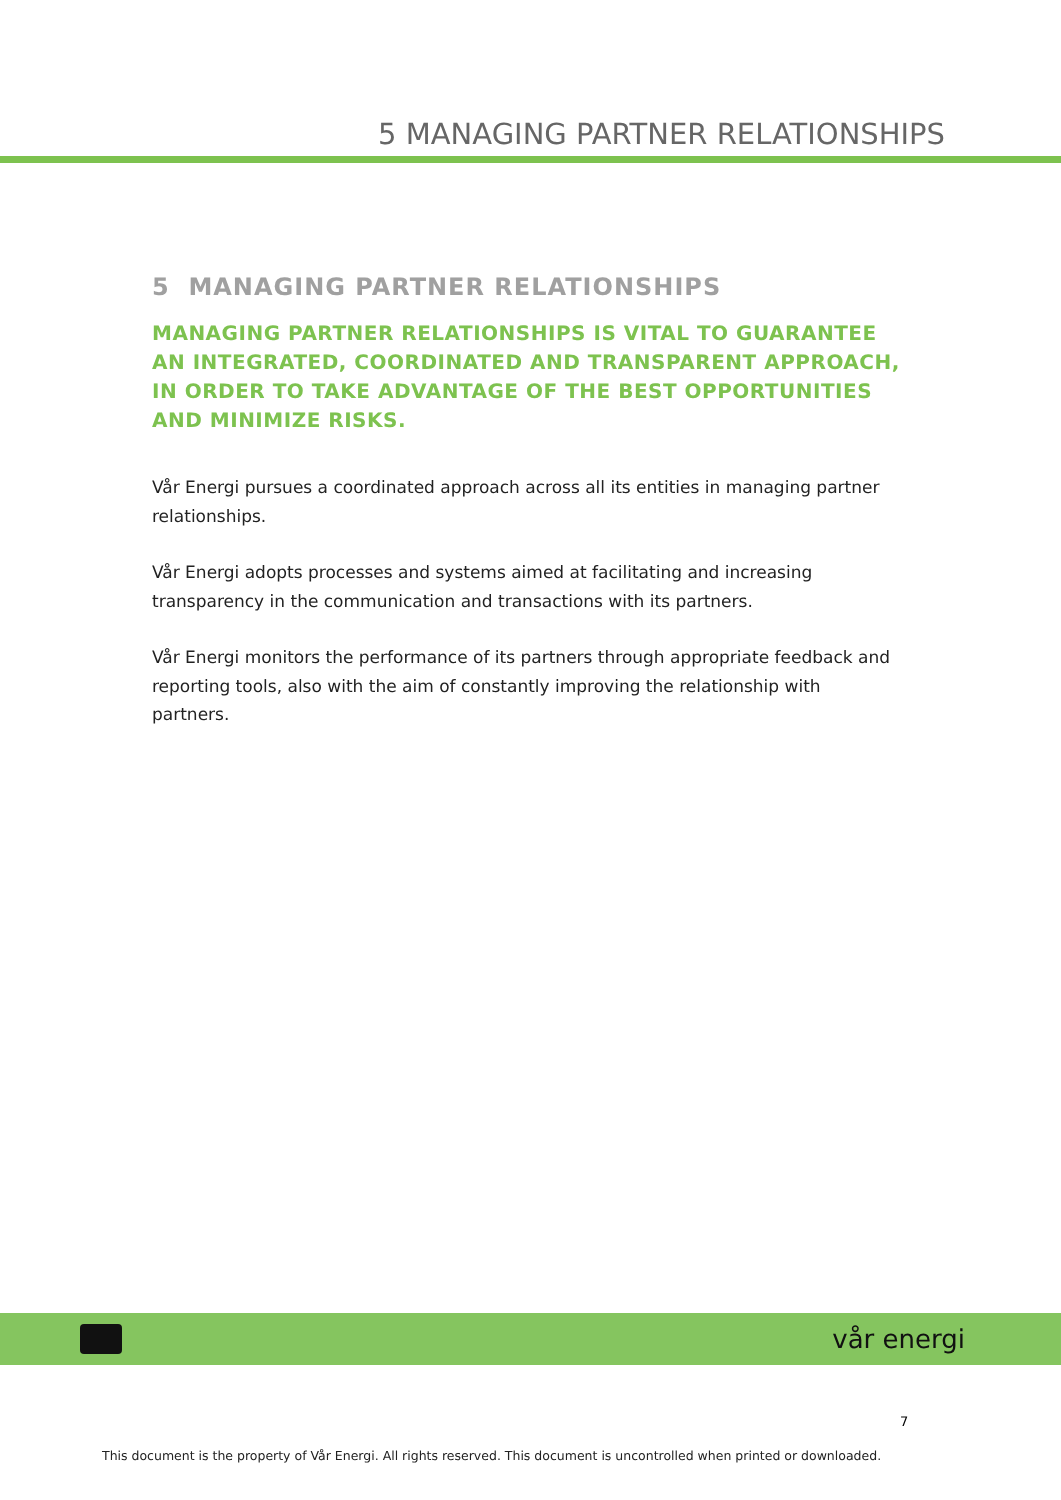5 MANAGING PARTNER RELATIONSHIPS
5 MANAGING PARTNER RELATIONSHIPS
MANAGING PARTNER RELATIONSHIPS IS VITAL TO GUARANTEE AN INTEGRATED, COORDINATED AND TRANSPARENT APPROACH, IN ORDER TO TAKE ADVANTAGE OF THE BEST OPPORTUNITIES AND MINIMIZE RISKS.
Vår Energi pursues a coordinated approach across all its entities in managing partner relationships.
Vår Energi adopts processes and systems aimed at facilitating and increasing transparency in the communication and transactions with its partners.
Vår Energi monitors the performance of its partners through appropriate feedback and reporting tools, also with the aim of constantly improving the relationship with partners.
vår energi
7
This document is the property of Vår Energi. All rights reserved. This document is uncontrolled when printed or downloaded.